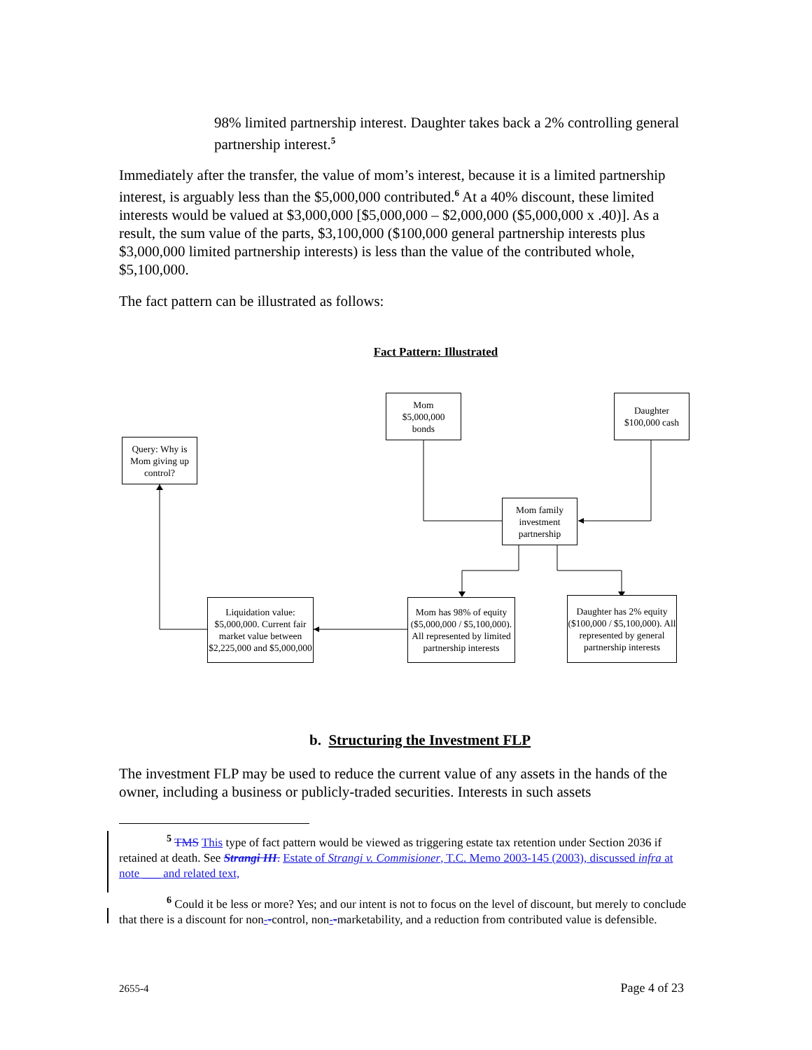98% limited partnership interest. Daughter takes back a 2% controlling general partnership interest.<sup>5</sup>
Immediately after the transfer, the value of mom’s interest, because it is a limited partnership interest, is arguably less than the $5,000,000 contributed.<sup>6</sup> At a 40% discount, these limited interests would be valued at $3,000,000 [$5,000,000 – $2,000,000 ($5,000,000 x .40)]. As a result, the sum value of the parts, $3,100,000 ($100,000 general partnership interests plus $3,000,000 limited partnership interests) is less than the value of the contributed whole, $5,100,000.
The fact pattern can be illustrated as follows:
Fact Pattern: Illustrated
Mom
$5,000,000
bonds
Daughter
$100,000 cash
Query: Why is Mom giving up control?
Mom family investment partnership
Liquidation value: $5,000,000. Current fair market value between $2,225,000 and $5,000,000
Mom has 98% of equity ($5,000,000 / $5,100,000). All represented by limited partnership interests
Daughter has 2% equity ($100,000 / $5,100,000). All represented by general partnership interests
b. Structuring the Investment FLP
The investment FLP may be used to reduce the current value of any assets in the hands of the owner, including a business or publicly-traded securities. Interests in such assets
<sup>5</sup> TMS This type of fact pattern would be viewed as triggering estate tax retention under Section 2036 if retained at death. See Strangi III. Estate of Strangi v. Commisioner, T.C. Memo 2003-145 (2003), discussed infra at note ___ and related text,
<sup>6</sup> Could it be less or more? Yes; and our intent is not to focus on the level of discount, but merely to conclude that there is a discount for non--control, non--marketability, and a reduction from contributed value is defensible.
2655-4 Page 4 of 23